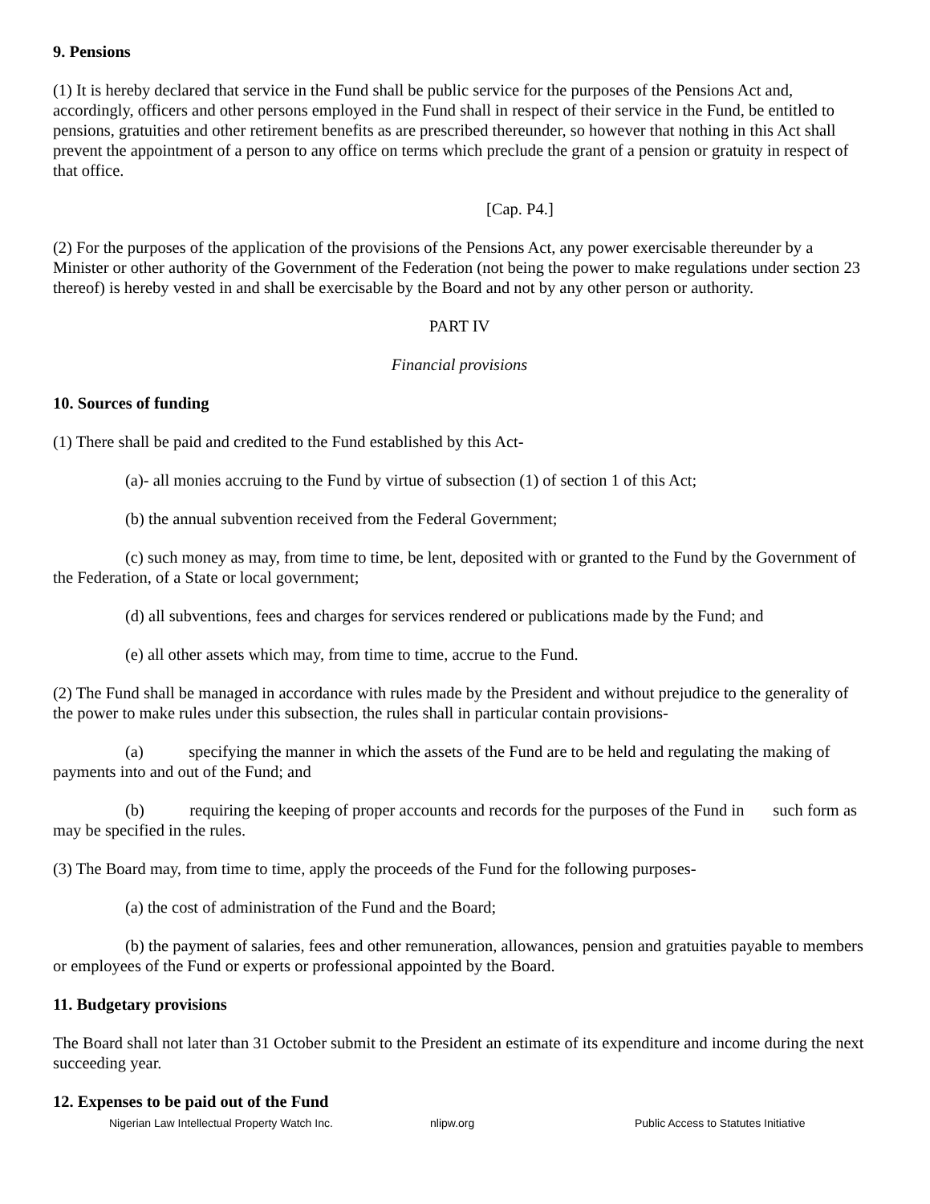9. Pensions
(1) It is hereby declared that service in the Fund shall be public service for the purposes of the Pensions Act and, accordingly, officers and other persons employed in the Fund shall in respect of their service in the Fund, be entitled to pensions, gratuities and other retirement benefits as are prescribed thereunder, so however that nothing in this Act shall prevent the appointment of a person to any office on terms which preclude the grant of a pension or gratuity in respect of that office.
[Cap. P4.]
(2) For the purposes of the application of the provisions of the Pensions Act, any power exercisable thereunder by a Minister or other authority of the Government of the Federation (not being the power to make regulations under section 23 thereof) is hereby vested in and shall be exercisable by the Board and not by any other person or authority.
PART IV
Financial provisions
10. Sources of funding
(1) There shall be paid and credited to the Fund established by this Act-
(a)- all monies accruing to the Fund by virtue of subsection (1) of section 1 of this Act;
(b) the annual subvention received from the Federal Government;
(c) such money as may, from time to time, be lent, deposited with or granted to the Fund by the Government of the Federation, of a State or local government;
(d) all subventions, fees and charges for services rendered or publications made by the Fund; and
(e) all other assets which may, from time to time, accrue to the Fund.
(2) The Fund shall be managed in accordance with rules made by the President and without prejudice to the generality of the power to make rules under this subsection, the rules shall in particular contain provisions-
(a) specifying the manner in which the assets of the Fund are to be held and regulating the making of payments into and out of the Fund; and
(b) requiring the keeping of proper accounts and records for the purposes of the Fund in such form as may be specified in the rules.
(3) The Board may, from time to time, apply the proceeds of the Fund for the following purposes-
(a) the cost of administration of the Fund and the Board;
(b) the payment of salaries, fees and other remuneration, allowances, pension and gratuities payable to members or employees of the Fund or experts or professional appointed by the Board.
11. Budgetary provisions
The Board shall not later than 31 October submit to the President an estimate of its expenditure and income during the next succeeding year.
12. Expenses to be paid out of the Fund
Nigerian Law Intellectual Property Watch Inc. nlipw.org Public Access to Statutes Initiative